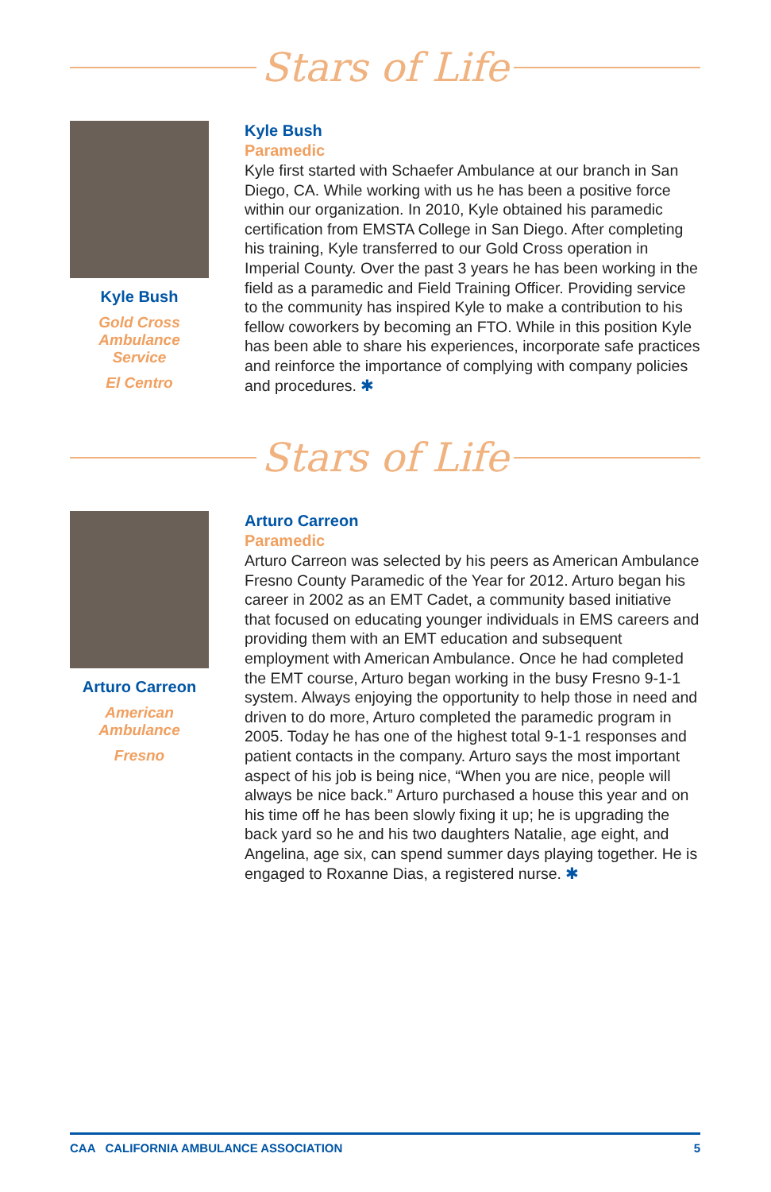Stars of Life
Kyle Bush
Gold Cross
Ambulance
Service
El Centro
Kyle Bush
Paramedic
Kyle first started with Schaefer Ambulance at our branch in San Diego, CA. While working with us he has been a positive force within our organization. In 2010, Kyle obtained his paramedic certification from EMSTA College in San Diego. After completing his training, Kyle transferred to our Gold Cross operation in Imperial County. Over the past 3 years he has been working in the field as a paramedic and Field Training Officer. Providing service to the community has inspired Kyle to make a contribution to his fellow coworkers by becoming an FTO. While in this position Kyle has been able to share his experiences, incorporate safe practices and reinforce the importance of complying with company policies and procedures. ✱
Stars of Life
Arturo Carreon
American
Ambulance
Fresno
Arturo Carreon
Paramedic
Arturo Carreon was selected by his peers as American Ambulance Fresno County Paramedic of the Year for 2012. Arturo began his career in 2002 as an EMT Cadet, a community based initiative that focused on educating younger individuals in EMS careers and providing them with an EMT education and subsequent employment with American Ambulance. Once he had completed the EMT course, Arturo began working in the busy Fresno 9-1-1 system. Always enjoying the opportunity to help those in need and driven to do more, Arturo completed the paramedic program in 2005. Today he has one of the highest total 9-1-1 responses and patient contacts in the company. Arturo says the most important aspect of his job is being nice, “When you are nice, people will always be nice back.” Arturo purchased a house this year and on his time off he has been slowly fixing it up; he is upgrading the back yard so he and his two daughters Natalie, age eight, and Angelina, age six, can spend summer days playing together. He is engaged to Roxanne Dias, a registered nurse. ✱
CAA CALIFORNIA AMBULANCE ASSOCIATION 5